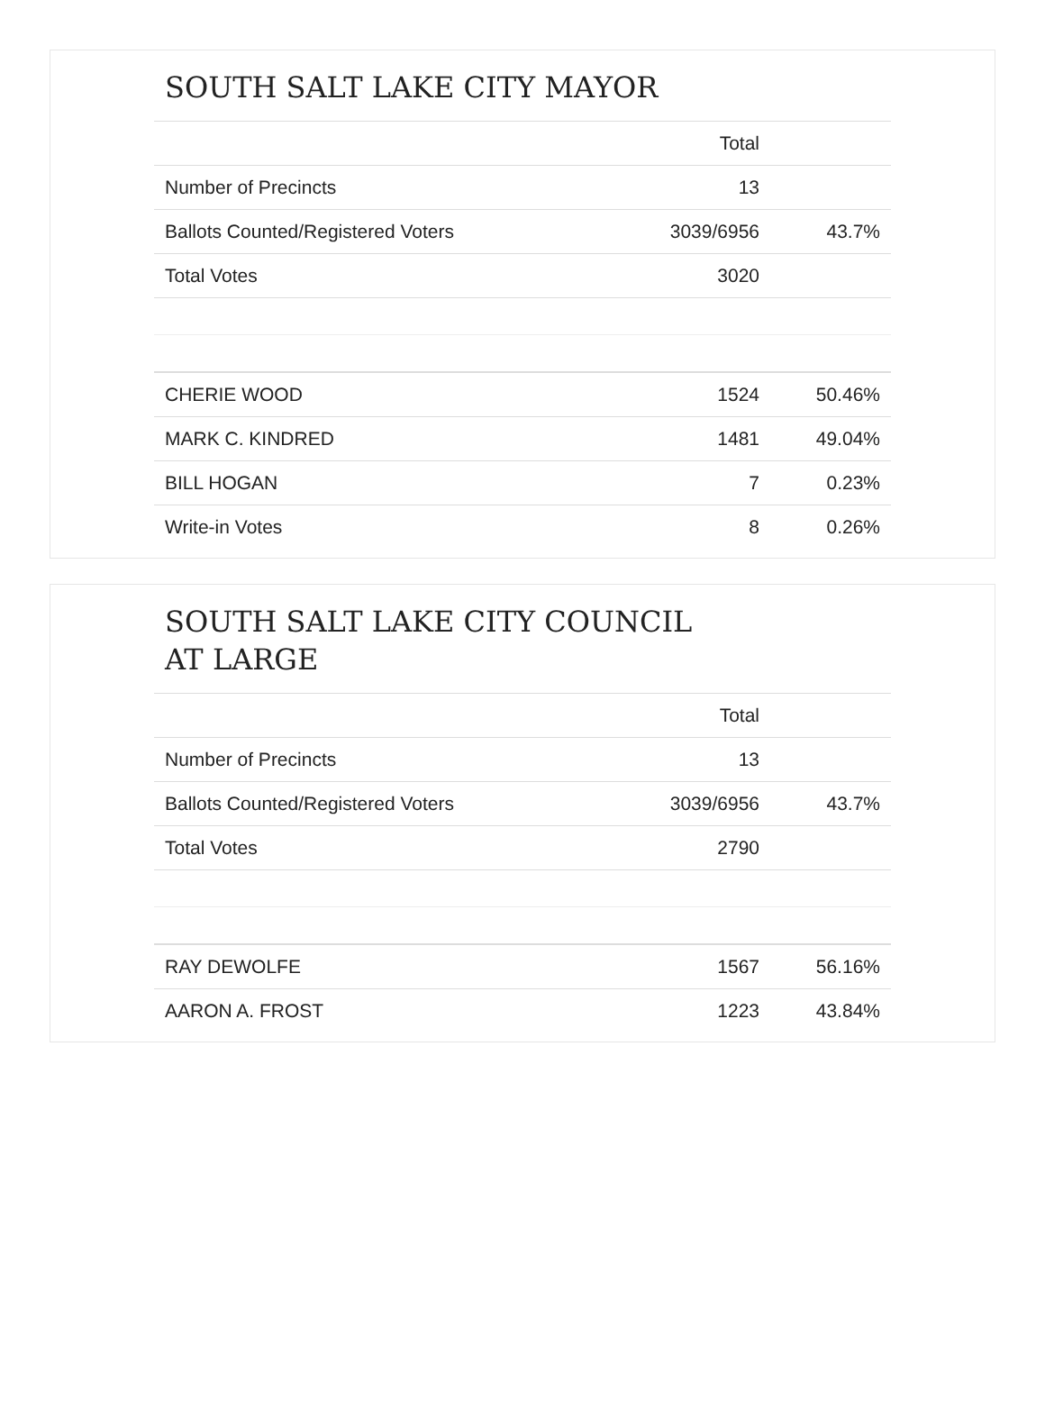SOUTH SALT LAKE CITY MAYOR
| | Total | |
| --- | --- | --- |
| Number of Precincts | 13 | |
| Ballots Counted/Registered Voters | 3039/6956 | 43.7% |
| Total Votes | 3020 | |
| CHERIE WOOD | 1524 | 50.46% |
| MARK C. KINDRED | 1481 | 49.04% |
| BILL HOGAN | 7 | 0.23% |
| Write-in Votes | 8 | 0.26% |
SOUTH SALT LAKE CITY COUNCIL AT LARGE
| | Total | |
| --- | --- | --- |
| Number of Precincts | 13 | |
| Ballots Counted/Registered Voters | 3039/6956 | 43.7% |
| Total Votes | 2790 | |
| RAY DEWOLFE | 1567 | 56.16% |
| AARON A. FROST | 1223 | 43.84% |